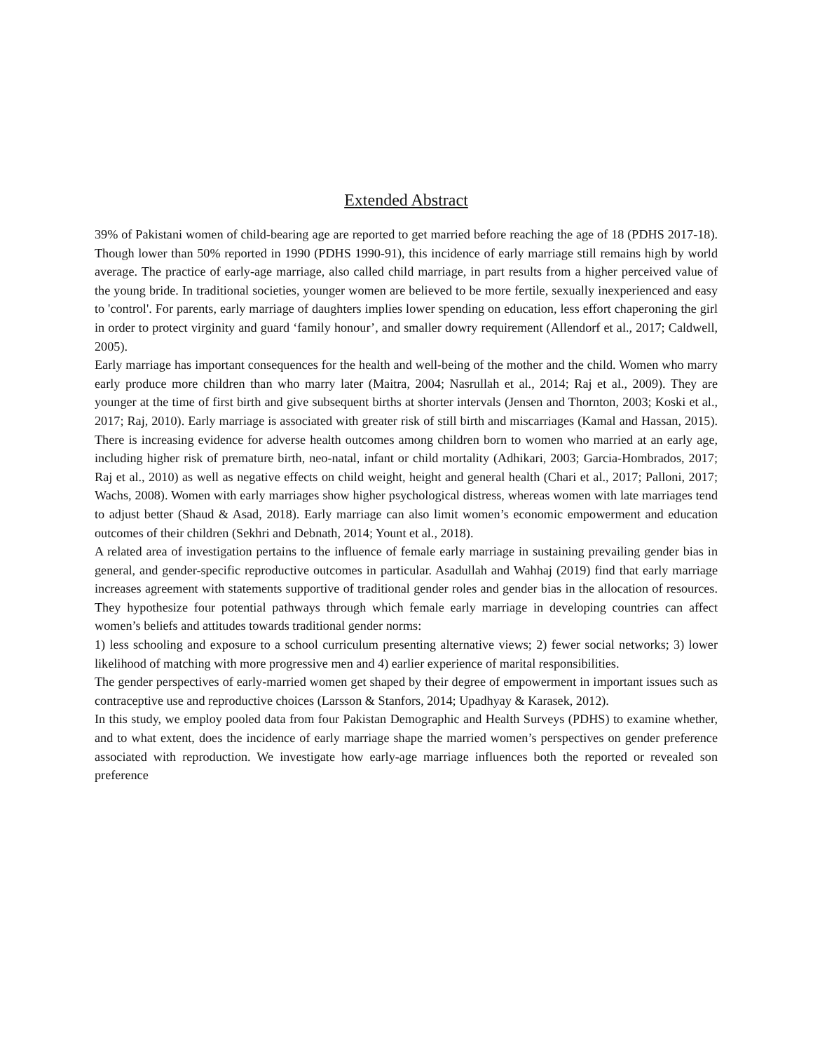Extended Abstract
39% of Pakistani women of child-bearing age are reported to get married before reaching the age of 18 (PDHS 2017-18). Though lower than 50% reported in 1990 (PDHS 1990-91), this incidence of early marriage still remains high by world average. The practice of early-age marriage, also called child marriage, in part results from a higher perceived value of the young bride. In traditional societies, younger women are believed to be more fertile, sexually inexperienced and easy to 'control'. For parents, early marriage of daughters implies lower spending on education, less effort chaperoning the girl in order to protect virginity and guard ‘family honour’, and smaller dowry requirement (Allendorf et al., 2017; Caldwell, 2005).
Early marriage has important consequences for the health and well-being of the mother and the child. Women who marry early produce more children than who marry later (Maitra, 2004; Nasrullah et al., 2014; Raj et al., 2009). They are younger at the time of first birth and give subsequent births at shorter intervals (Jensen and Thornton, 2003; Koski et al., 2017; Raj, 2010). Early marriage is associated with greater risk of still birth and miscarriages (Kamal and Hassan, 2015). There is increasing evidence for adverse health outcomes among children born to women who married at an early age, including higher risk of premature birth, neo-natal, infant or child mortality (Adhikari, 2003; Garcia-Hombrados, 2017; Raj et al., 2010) as well as negative effects on child weight, height and general health (Chari et al., 2017; Palloni, 2017; Wachs, 2008). Women with early marriages show higher psychological distress, whereas women with late marriages tend to adjust better (Shaud & Asad, 2018). Early marriage can also limit women’s economic empowerment and education outcomes of their children (Sekhri and Debnath, 2014; Yount et al., 2018).
A related area of investigation pertains to the influence of female early marriage in sustaining prevailing gender bias in general, and gender-specific reproductive outcomes in particular. Asadullah and Wahhaj (2019) find that early marriage increases agreement with statements supportive of traditional gender roles and gender bias in the allocation of resources. They hypothesize four potential pathways through which female early marriage in developing countries can affect women’s beliefs and attitudes towards traditional gender norms:
1) less schooling and exposure to a school curriculum presenting alternative views; 2) fewer social networks; 3) lower likelihood of matching with more progressive men and 4) earlier experience of marital responsibilities.
The gender perspectives of early-married women get shaped by their degree of empowerment in important issues such as contraceptive use and reproductive choices (Larsson & Stanfors, 2014; Upadhyay & Karasek, 2012).
In this study, we employ pooled data from four Pakistan Demographic and Health Surveys (PDHS) to examine whether, and to what extent, does the incidence of early marriage shape the married women’s perspectives on gender preference associated with reproduction. We investigate how early-age marriage influences both the reported or revealed son preference